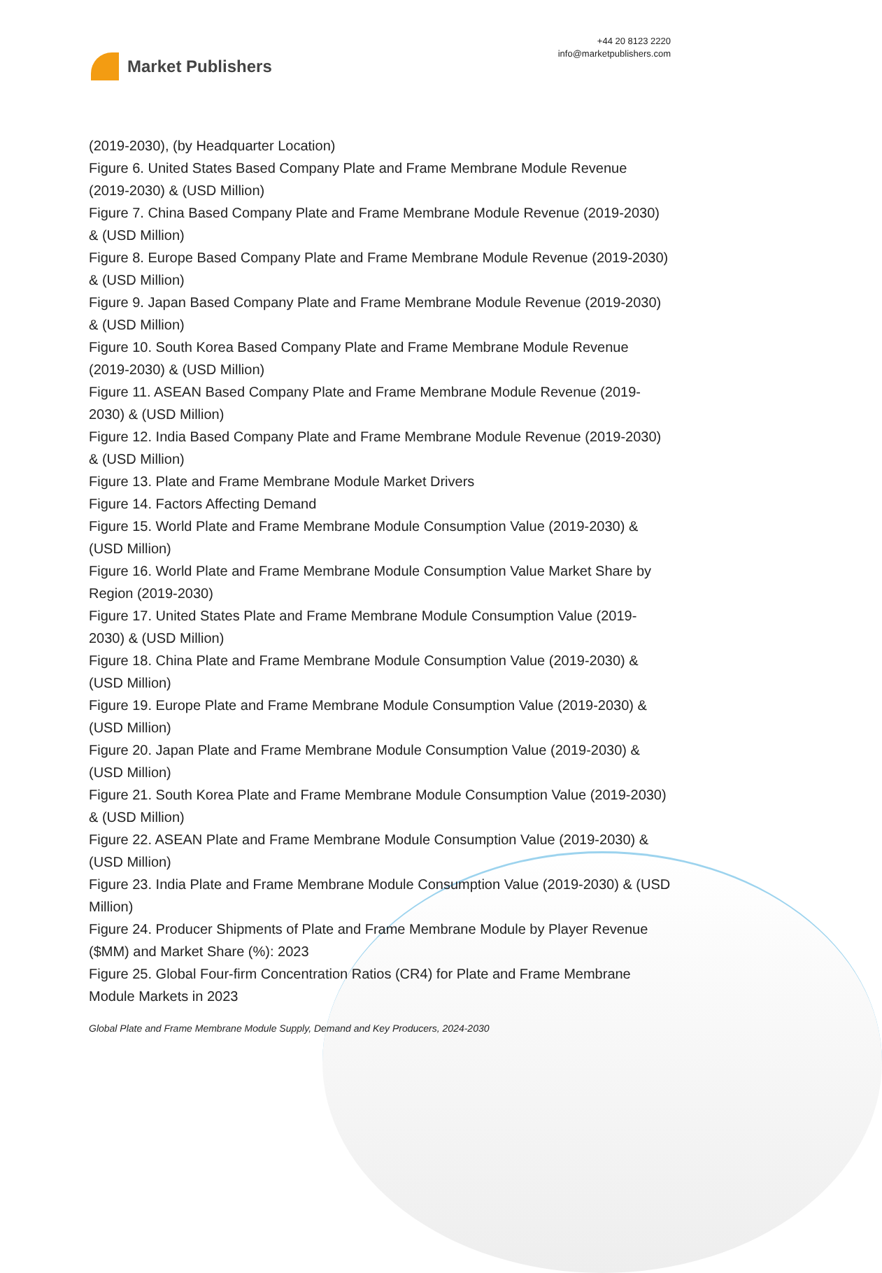Market Publishers
+44 20 8123 2220
info@marketpublishers.com
(2019-2030), (by Headquarter Location)
Figure 6. United States Based Company Plate and Frame Membrane Module Revenue (2019-2030) & (USD Million)
Figure 7. China Based Company Plate and Frame Membrane Module Revenue (2019-2030) & (USD Million)
Figure 8. Europe Based Company Plate and Frame Membrane Module Revenue (2019-2030) & (USD Million)
Figure 9. Japan Based Company Plate and Frame Membrane Module Revenue (2019-2030) & (USD Million)
Figure 10. South Korea Based Company Plate and Frame Membrane Module Revenue (2019-2030) & (USD Million)
Figure 11. ASEAN Based Company Plate and Frame Membrane Module Revenue (2019-2030) & (USD Million)
Figure 12. India Based Company Plate and Frame Membrane Module Revenue (2019-2030) & (USD Million)
Figure 13. Plate and Frame Membrane Module Market Drivers
Figure 14. Factors Affecting Demand
Figure 15. World Plate and Frame Membrane Module Consumption Value (2019-2030) & (USD Million)
Figure 16. World Plate and Frame Membrane Module Consumption Value Market Share by Region (2019-2030)
Figure 17. United States Plate and Frame Membrane Module Consumption Value (2019-2030) & (USD Million)
Figure 18. China Plate and Frame Membrane Module Consumption Value (2019-2030) & (USD Million)
Figure 19. Europe Plate and Frame Membrane Module Consumption Value (2019-2030) & (USD Million)
Figure 20. Japan Plate and Frame Membrane Module Consumption Value (2019-2030) & (USD Million)
Figure 21. South Korea Plate and Frame Membrane Module Consumption Value (2019-2030) & (USD Million)
Figure 22. ASEAN Plate and Frame Membrane Module Consumption Value (2019-2030) & (USD Million)
Figure 23. India Plate and Frame Membrane Module Consumption Value (2019-2030) & (USD Million)
Figure 24. Producer Shipments of Plate and Frame Membrane Module by Player Revenue ($MM) and Market Share (%): 2023
Figure 25. Global Four-firm Concentration Ratios (CR4) for Plate and Frame Membrane Module Markets in 2023
Global Plate and Frame Membrane Module Supply, Demand and Key Producers, 2024-2030